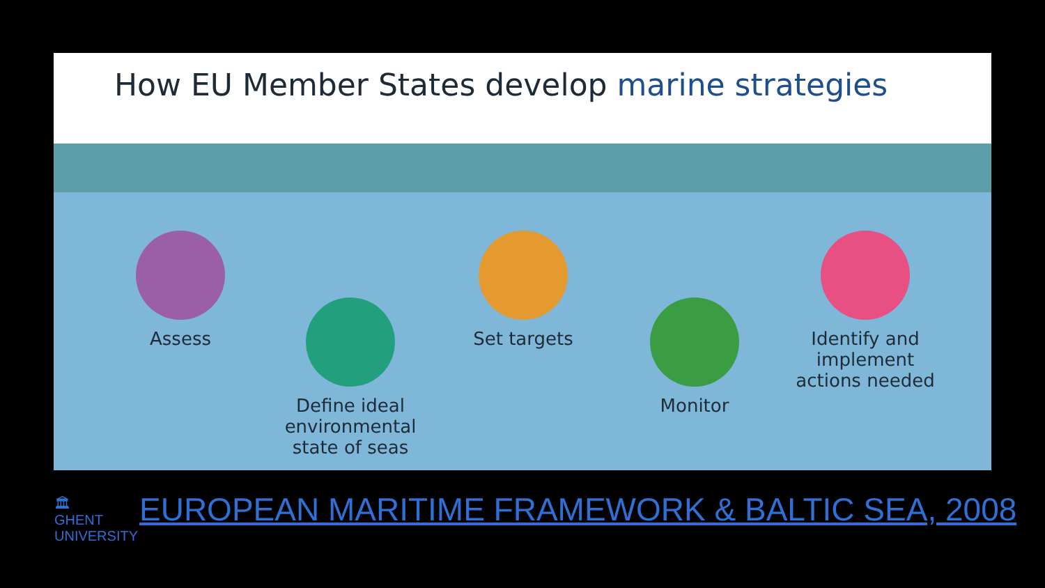How EU Member States develop marine strategies
Assess
Define ideal environmental state of seas
Set targets
Monitor
Identify and implement actions needed
🏛
GHENT
UNIVERSITY
EUROPEAN MARITIME FRAMEWORK & BALTIC SEA, 2008